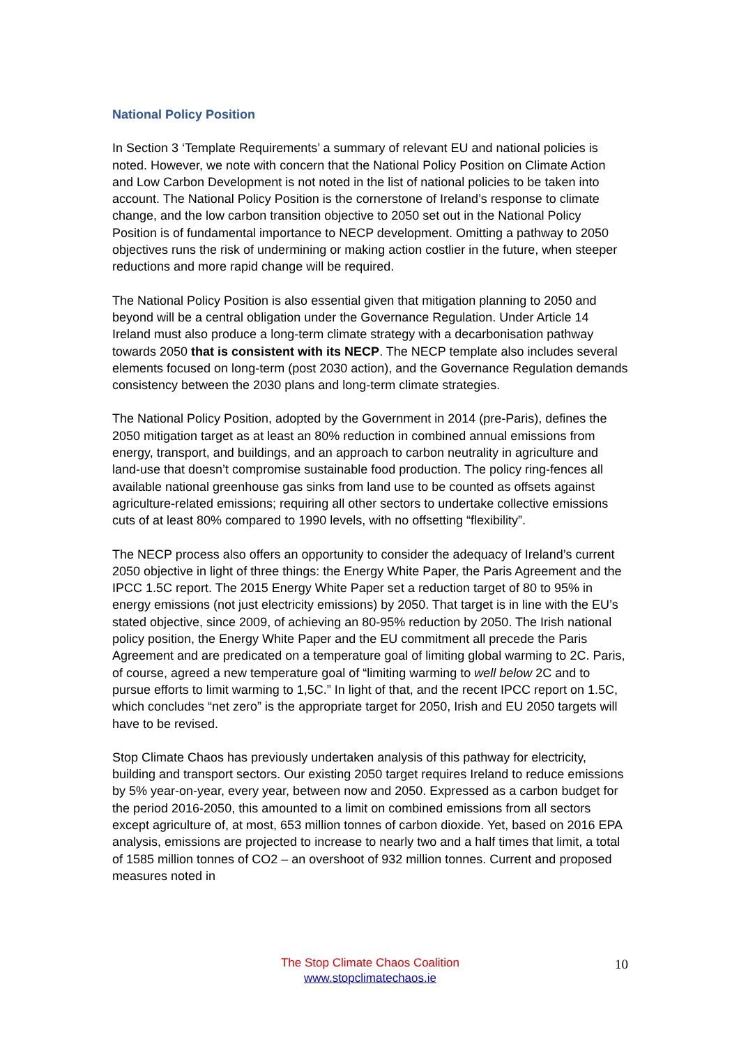National Policy Position
In Section 3 ‘Template Requirements’ a summary of relevant EU and national policies is noted. However, we note with concern that the National Policy Position on Climate Action and Low Carbon Development is not noted in the list of national policies to be taken into account. The National Policy Position is the cornerstone of Ireland’s response to climate change, and the low carbon transition objective to 2050 set out in the National Policy Position is of fundamental importance to NECP development. Omitting a pathway to 2050 objectives runs the risk of undermining or making action costlier in the future, when steeper reductions and more rapid change will be required.
The National Policy Position is also essential given that mitigation planning to 2050 and beyond will be a central obligation under the Governance Regulation. Under Article 14 Ireland must also produce a long-term climate strategy with a decarbonisation pathway towards 2050 that is consistent with its NECP. The NECP template also includes several elements focused on long-term (post 2030 action), and the Governance Regulation demands consistency between the 2030 plans and long-term climate strategies.
The National Policy Position, adopted by the Government in 2014 (pre-Paris), defines the 2050 mitigation target as at least an 80% reduction in combined annual emissions from energy, transport, and buildings, and an approach to carbon neutrality in agriculture and land-use that doesn’t compromise sustainable food production. The policy ring-fences all available national greenhouse gas sinks from land use to be counted as offsets against agriculture-related emissions; requiring all other sectors to undertake collective emissions cuts of at least 80% compared to 1990 levels, with no offsetting “flexibility”.
The NECP process also offers an opportunity to consider the adequacy of Ireland’s current 2050 objective in light of three things: the Energy White Paper, the Paris Agreement and the IPCC 1.5C report. The 2015 Energy White Paper set a reduction target of 80 to 95% in energy emissions (not just electricity emissions) by 2050. That target is in line with the EU’s stated objective, since 2009, of achieving an 80-95% reduction by 2050. The Irish national policy position, the Energy White Paper and the EU commitment all precede the Paris Agreement and are predicated on a temperature goal of limiting global warming to 2C. Paris, of course, agreed a new temperature goal of “limiting warming to well below 2C and to pursue efforts to limit warming to 1,5C.” In light of that, and the recent IPCC report on 1.5C, which concludes “net zero” is the appropriate target for 2050, Irish and EU 2050 targets will have to be revised.
Stop Climate Chaos has previously undertaken analysis of this pathway for electricity, building and transport sectors. Our existing 2050 target requires Ireland to reduce emissions by 5% year-on-year, every year, between now and 2050. Expressed as a carbon budget for the period 2016-2050, this amounted to a limit on combined emissions from all sectors except agriculture of, at most, 653 million tonnes of carbon dioxide. Yet, based on 2016 EPA analysis, emissions are projected to increase to nearly two and a half times that limit, a total of 1585 million tonnes of CO2 – an overshoot of 932 million tonnes. Current and proposed measures noted in
The Stop Climate Chaos Coalition
www.stopclimatechaos.ie
10